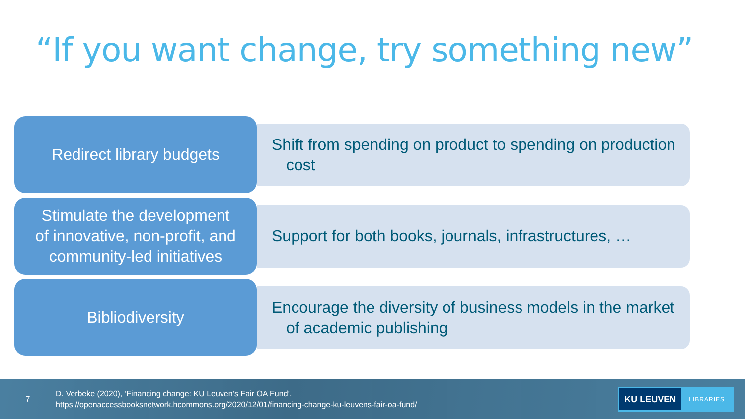“If you want change, try something new”
Redirect library budgets
Shift from spending on product to spending on production cost
Stimulate the development
of innovative, non-profit, and
community-led initiatives
Support for both books, journals, infrastructures, …
Bibliodiversity
Encourage the diversity of business models in the market of academic publishing
7
D. Verbeke (2020), ‘Financing change: KU Leuven’s Fair OA Fund’,
https://openaccessbooksnetwork.hcommons.org/2020/12/01/financing-change-ku-leuvens-fair-oa-fund/
KU LEUVEN LIBRARIES